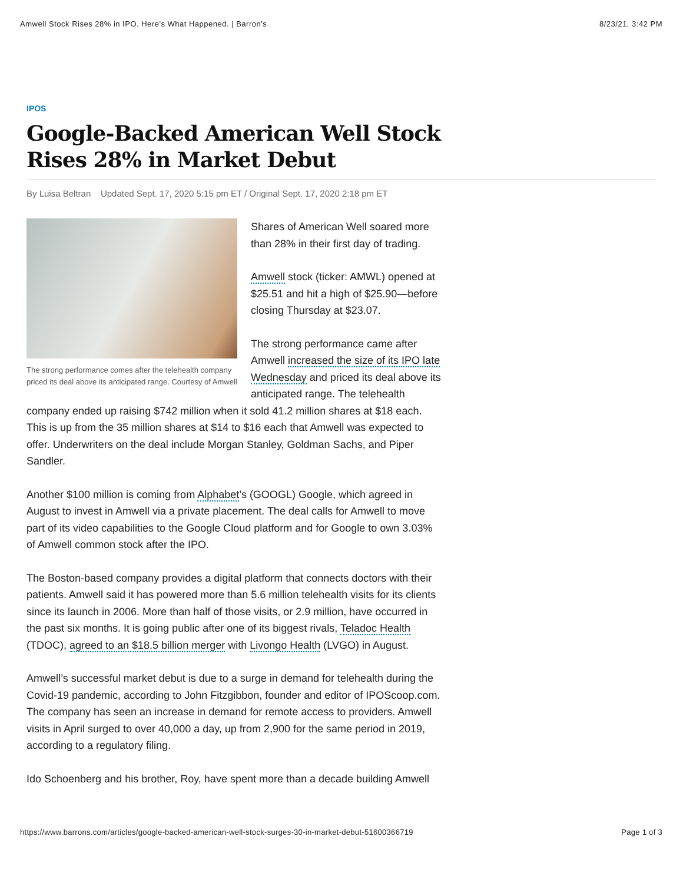Amwell Stock Rises 28% in IPO. Here's What Happened. | Barron's 8/23/21, 3:42 PM
IPOS
Google-Backed American Well Stock Rises 28% in Market Debut
By Luisa Beltran Updated Sept. 17, 2020 5:15 pm ET / Original Sept. 17, 2020 2:18 pm ET
The strong performance comes after the telehealth company priced its deal above its anticipated range. Courtesy of Amwell
Shares of American Well soared more than 28% in their first day of trading.
Amwell stock (ticker: AMWL) opened at $25.51 and hit a high of $25.90—before closing Thursday at $23.07.
The strong performance came after Amwell increased the size of its IPO late Wednesday and priced its deal above its anticipated range. The telehealth company ended up raising $742 million when it sold 41.2 million shares at $18 each. This is up from the 35 million shares at $14 to $16 each that Amwell was expected to offer. Underwriters on the deal include Morgan Stanley, Goldman Sachs, and Piper Sandler.
Another $100 million is coming from Alphabet’s (GOOGL) Google, which agreed in August to invest in Amwell via a private placement. The deal calls for Amwell to move part of its video capabilities to the Google Cloud platform and for Google to own 3.03% of Amwell common stock after the IPO.
The Boston-based company provides a digital platform that connects doctors with their patients. Amwell said it has powered more than 5.6 million telehealth visits for its clients since its launch in 2006. More than half of those visits, or 2.9 million, have occurred in the past six months. It is going public after one of its biggest rivals, Teladoc Health (TDOC), agreed to an $18.5 billion merger with Livongo Health (LVGO) in August.
Amwell’s successful market debut is due to a surge in demand for telehealth during the Covid-19 pandemic, according to John Fitzgibbon, founder and editor of IPOScoop.com. The company has seen an increase in demand for remote access to providers. Amwell visits in April surged to over 40,000 a day, up from 2,900 for the same period in 2019, according to a regulatory filing.
Ido Schoenberg and his brother, Roy, have spent more than a decade building Amwell
https://www.barrons.com/articles/google-backed-american-well-stock-surges-30-in-market-debut-51600366719 Page 1 of 3